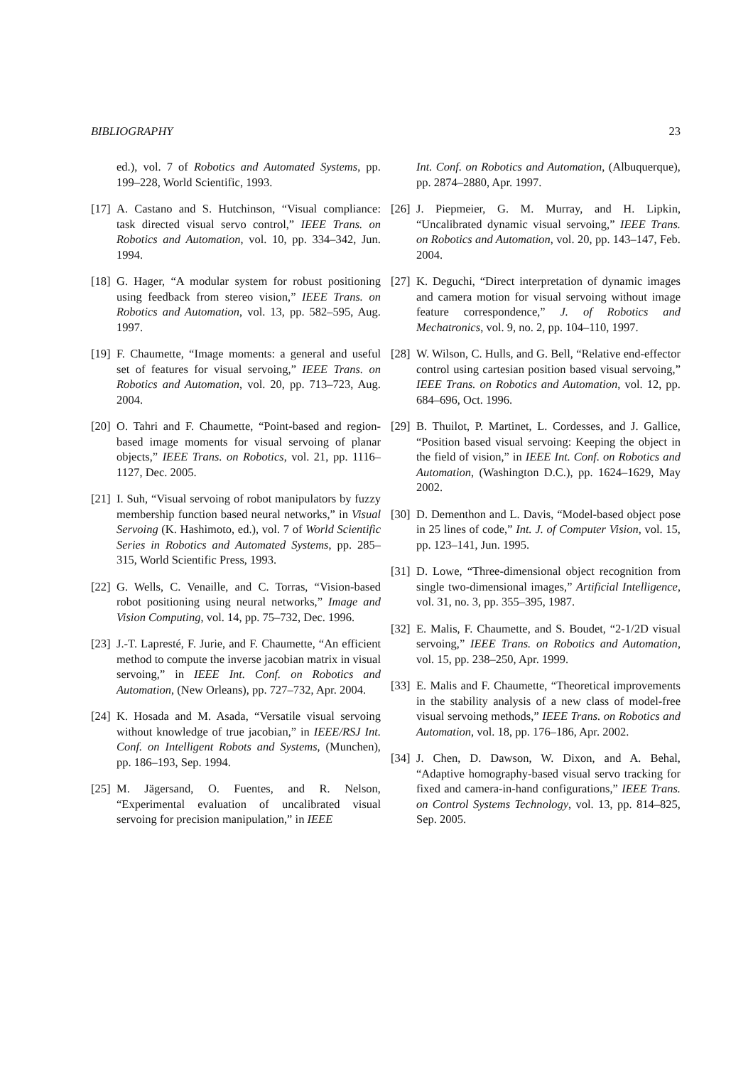BIBLIOGRAPHY 23
ed.), vol. 7 of Robotics and Automated Systems, pp. 199–228, World Scientific, 1993.
[17] A. Castano and S. Hutchinson, “Visual compliance: task directed visual servo control,” IEEE Trans. on Robotics and Automation, vol. 10, pp. 334–342, Jun. 1994.
[18] G. Hager, “A modular system for robust positioning using feedback from stereo vision,” IEEE Trans. on Robotics and Automation, vol. 13, pp. 582–595, Aug. 1997.
[19] F. Chaumette, “Image moments: a general and useful set of features for visual servoing,” IEEE Trans. on Robotics and Automation, vol. 20, pp. 713–723, Aug. 2004.
[20] O. Tahri and F. Chaumette, “Point-based and region-based image moments for visual servoing of planar objects,” IEEE Trans. on Robotics, vol. 21, pp. 1116–1127, Dec. 2005.
[21] I. Suh, “Visual servoing of robot manipulators by fuzzy membership function based neural networks,” in Visual Servoing (K. Hashimoto, ed.), vol. 7 of World Scientific Series in Robotics and Automated Systems, pp. 285–315, World Scientific Press, 1993.
[22] G. Wells, C. Venaille, and C. Torras, “Vision-based robot positioning using neural networks,” Image and Vision Computing, vol. 14, pp. 75–732, Dec. 1996.
[23] J.-T. Lapresté, F. Jurie, and F. Chaumette, “An efficient method to compute the inverse jacobian matrix in visual servoing,” in IEEE Int. Conf. on Robotics and Automation, (New Orleans), pp. 727–732, Apr. 2004.
[24] K. Hosada and M. Asada, “Versatile visual servoing without knowledge of true jacobian,” in IEEE/RSJ Int. Conf. on Intelligent Robots and Systems, (Munchen), pp. 186–193, Sep. 1994.
[25] M. Jägersand, O. Fuentes, and R. Nelson, “Experimental evaluation of uncalibrated visual servoing for precision manipulation,” in IEEE
Int. Conf. on Robotics and Automation, (Albuquerque), pp. 2874–2880, Apr. 1997.
[26] J. Piepmeier, G. M. Murray, and H. Lipkin, “Uncalibrated dynamic visual servoing,” IEEE Trans. on Robotics and Automation, vol. 20, pp. 143–147, Feb. 2004.
[27] K. Deguchi, “Direct interpretation of dynamic images and camera motion for visual servoing without image feature correspondence,” J. of Robotics and Mechatronics, vol. 9, no. 2, pp. 104–110, 1997.
[28] W. Wilson, C. Hulls, and G. Bell, “Relative end-effector control using cartesian position based visual servoing,” IEEE Trans. on Robotics and Automation, vol. 12, pp. 684–696, Oct. 1996.
[29] B. Thuilot, P. Martinet, L. Cordesses, and J. Gallice, “Position based visual servoing: Keeping the object in the field of vision,” in IEEE Int. Conf. on Robotics and Automation, (Washington D.C.), pp. 1624–1629, May 2002.
[30] D. Dementhon and L. Davis, “Model-based object pose in 25 lines of code,” Int. J. of Computer Vision, vol. 15, pp. 123–141, Jun. 1995.
[31] D. Lowe, “Three-dimensional object recognition from single two-dimensional images,” Artificial Intelligence, vol. 31, no. 3, pp. 355–395, 1987.
[32] E. Malis, F. Chaumette, and S. Boudet, “2-1/2D visual servoing,” IEEE Trans. on Robotics and Automation, vol. 15, pp. 238–250, Apr. 1999.
[33] E. Malis and F. Chaumette, “Theoretical improvements in the stability analysis of a new class of model-free visual servoing methods,” IEEE Trans. on Robotics and Automation, vol. 18, pp. 176–186, Apr. 2002.
[34] J. Chen, D. Dawson, W. Dixon, and A. Behal, “Adaptive homography-based visual servo tracking for fixed and camera-in-hand configurations,” IEEE Trans. on Control Systems Technology, vol. 13, pp. 814–825, Sep. 2005.